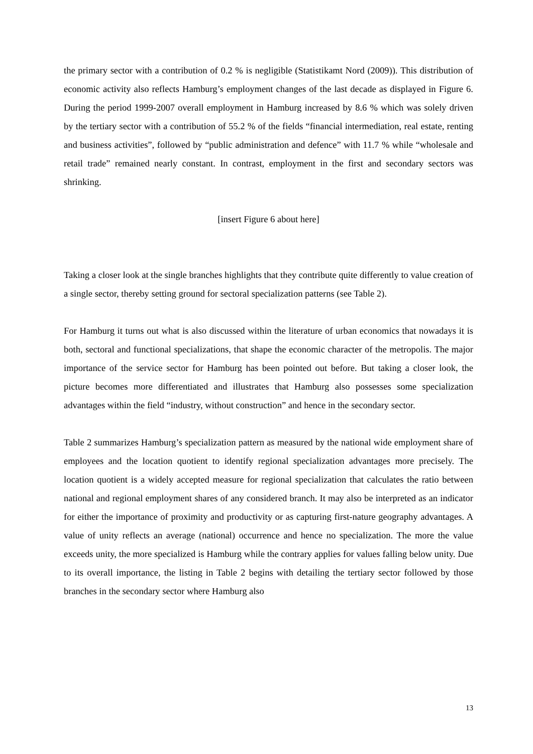the primary sector with a contribution of 0.2 % is negligible (Statistikamt Nord (2009)). This distribution of economic activity also reflects Hamburg’s employment changes of the last decade as displayed in Figure 6. During the period 1999-2007 overall employment in Hamburg increased by 8.6 % which was solely driven by the tertiary sector with a contribution of 55.2 % of the fields “financial intermediation, real estate, renting and business activities”, followed by “public administration and defence” with 11.7 % while “wholesale and retail trade” remained nearly constant. In contrast, employment in the first and secondary sectors was shrinking.
[insert Figure 6 about here]
Taking a closer look at the single branches highlights that they contribute quite differently to value creation of a single sector, thereby setting ground for sectoral specialization patterns (see Table 2).
For Hamburg it turns out what is also discussed within the literature of urban economics that nowadays it is both, sectoral and functional specializations, that shape the economic character of the metropolis. The major importance of the service sector for Hamburg has been pointed out before. But taking a closer look, the picture becomes more differentiated and illustrates that Hamburg also possesses some specialization advantages within the field “industry, without construction” and hence in the secondary sector.
Table 2 summarizes Hamburg’s specialization pattern as measured by the national wide employment share of employees and the location quotient to identify regional specialization advantages more precisely. The location quotient is a widely accepted measure for regional specialization that calculates the ratio between national and regional employment shares of any considered branch. It may also be interpreted as an indicator for either the importance of proximity and productivity or as capturing first-nature geography advantages. A value of unity reflects an average (national) occurrence and hence no specialization. The more the value exceeds unity, the more specialized is Hamburg while the contrary applies for values falling below unity. Due to its overall importance, the listing in Table 2 begins with detailing the tertiary sector followed by those branches in the secondary sector where Hamburg also
13